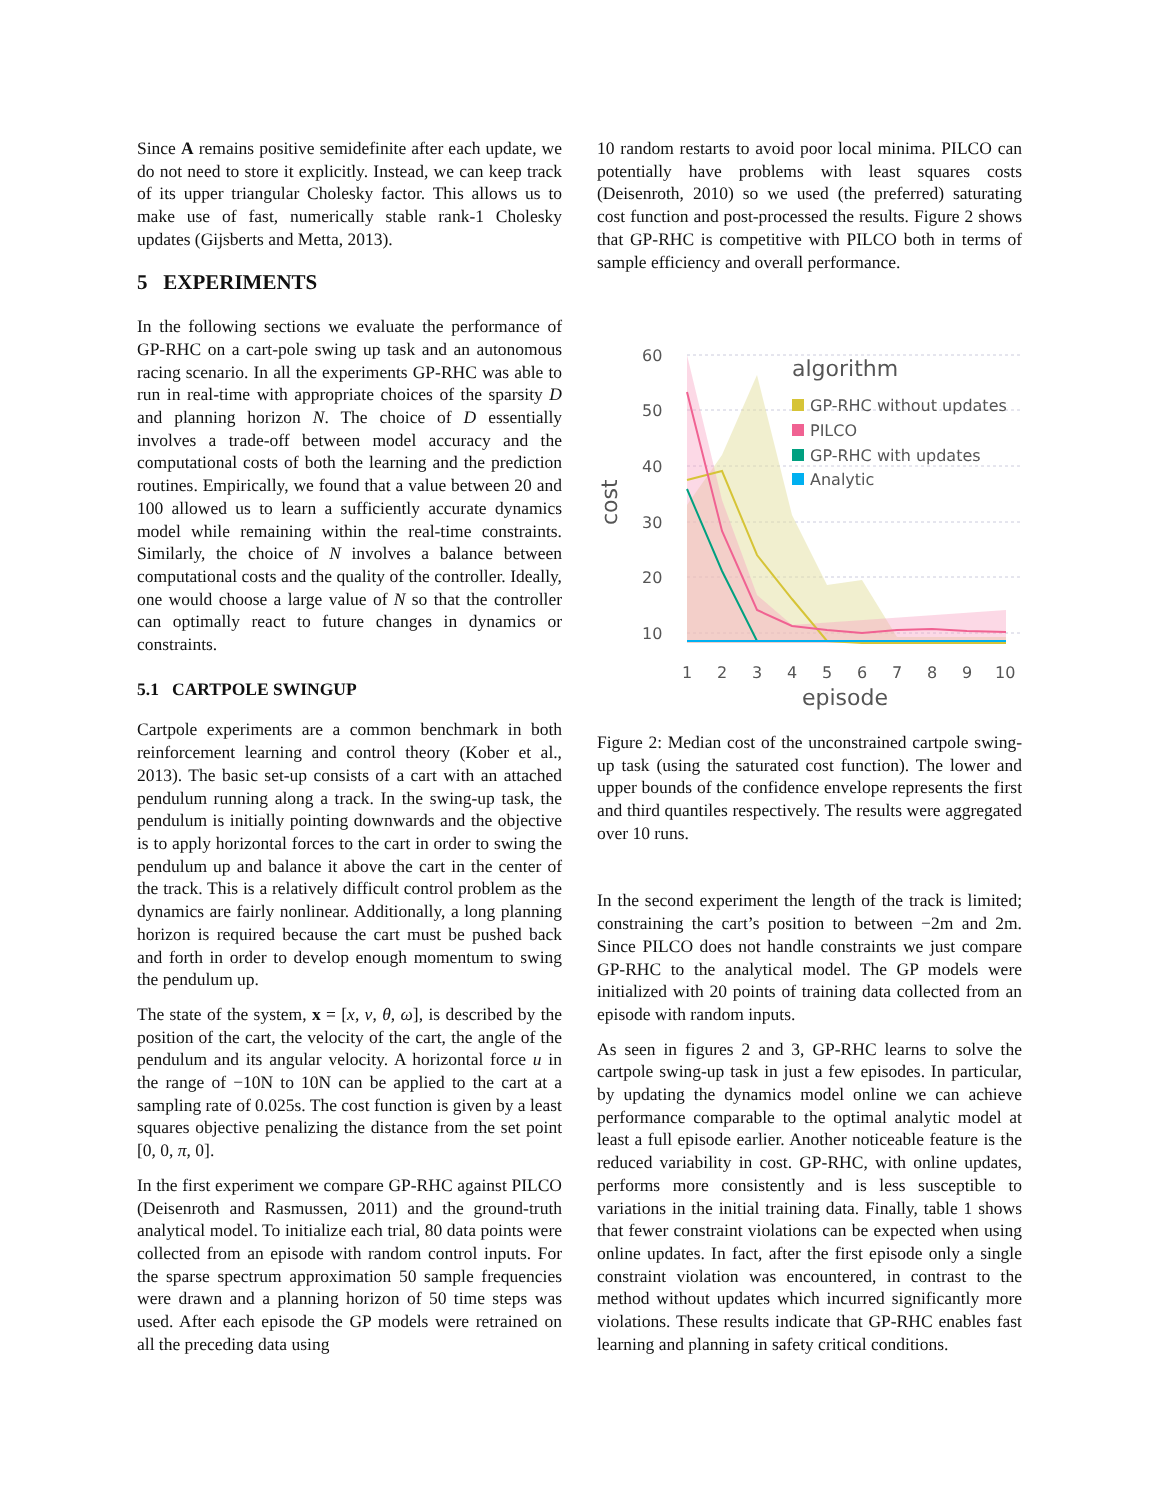Since A remains positive semidefinite after each update, we do not need to store it explicitly. Instead, we can keep track of its upper triangular Cholesky factor. This allows us to make use of fast, numerically stable rank-1 Cholesky updates (Gijsberts and Metta, 2013).
5 EXPERIMENTS
In the following sections we evaluate the performance of GP-RHC on a cart-pole swing up task and an autonomous racing scenario. In all the experiments GP-RHC was able to run in real-time with appropriate choices of the sparsity D and planning horizon N. The choice of D essentially involves a trade-off between model accuracy and the computational costs of both the learning and the prediction routines. Empirically, we found that a value between 20 and 100 allowed us to learn a sufficiently accurate dynamics model while remaining within the real-time constraints. Similarly, the choice of N involves a balance between computational costs and the quality of the controller. Ideally, one would choose a large value of N so that the controller can optimally react to future changes in dynamics or constraints.
5.1 CARTPOLE SWINGUP
Cartpole experiments are a common benchmark in both reinforcement learning and control theory (Kober et al., 2013). The basic set-up consists of a cart with an attached pendulum running along a track. In the swing-up task, the pendulum is initially pointing downwards and the objective is to apply horizontal forces to the cart in order to swing the pendulum up and balance it above the cart in the center of the track. This is a relatively difficult control problem as the dynamics are fairly nonlinear. Additionally, a long planning horizon is required because the cart must be pushed back and forth in order to develop enough momentum to swing the pendulum up.
The state of the system, x = [x, v, θ, ω], is described by the position of the cart, the velocity of the cart, the angle of the pendulum and its angular velocity. A horizontal force u in the range of −10N to 10N can be applied to the cart at a sampling rate of 0.025s. The cost function is given by a least squares objective penalizing the distance from the set point [0, 0, π, 0].
In the first experiment we compare GP-RHC against PILCO (Deisenroth and Rasmussen, 2011) and the ground-truth analytical model. To initialize each trial, 80 data points were collected from an episode with random control inputs. For the sparse spectrum approximation 50 sample frequencies were drawn and a planning horizon of 50 time steps was used. After each episode the GP models were retrained on all the preceding data using
10 random restarts to avoid poor local minima. PILCO can potentially have problems with least squares costs (Deisenroth, 2010) so we used (the preferred) saturating cost function and post-processed the results. Figure 2 shows that GP-RHC is competitive with PILCO both in terms of sample efficiency and overall performance.
60
50
40
30
20
10
cost
1
2
3
4
5
6
7
8
9
10
episode
algorithm
GP-RHC without updates
PILCO
GP-RHC with updates
Analytic
Figure 2: Median cost of the unconstrained cartpole swing-up task (using the saturated cost function). The lower and upper bounds of the confidence envelope represents the first and third quantiles respectively. The results were aggregated over 10 runs.
In the second experiment the length of the track is limited; constraining the cart’s position to between −2m and 2m. Since PILCO does not handle constraints we just compare GP-RHC to the analytical model. The GP models were initialized with 20 points of training data collected from an episode with random inputs.
As seen in figures 2 and 3, GP-RHC learns to solve the cartpole swing-up task in just a few episodes. In particular, by updating the dynamics model online we can achieve performance comparable to the optimal analytic model at least a full episode earlier. Another noticeable feature is the reduced variability in cost. GP-RHC, with online updates, performs more consistently and is less susceptible to variations in the initial training data. Finally, table 1 shows that fewer constraint violations can be expected when using online updates. In fact, after the first episode only a single constraint violation was encountered, in contrast to the method without updates which incurred significantly more violations. These results indicate that GP-RHC enables fast learning and planning in safety critical conditions.